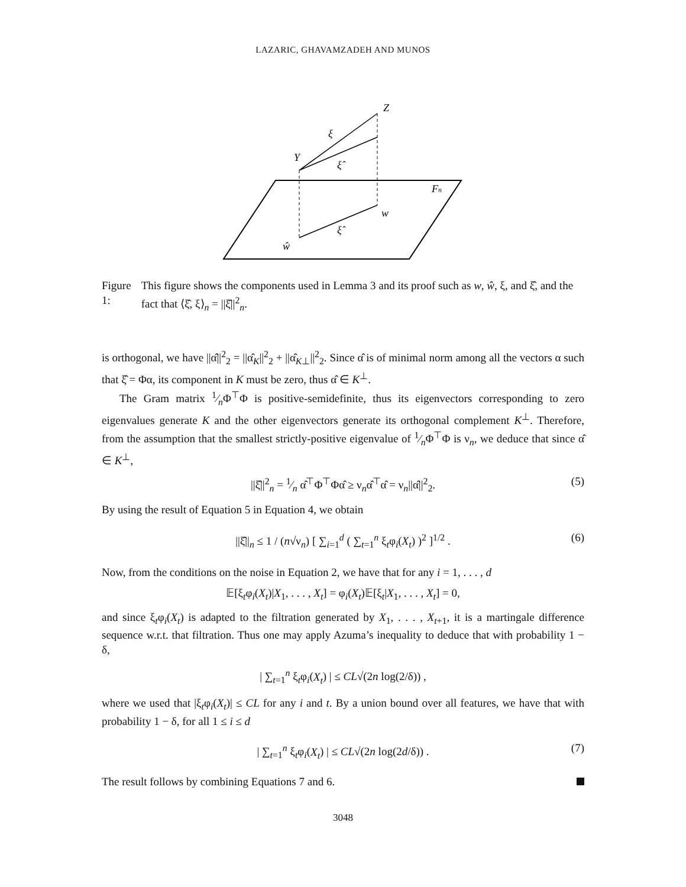LAZARIC, GHAVAMZADEH AND MUNOS
Z
Y
ξ
ξ̂
Fn
w
ξ̂
ŵ
Figure 1: This figure shows the components used in Lemma 3 and its proof such as w, ŵ, ξ, and ξ̂, and the fact that ⟨ξ̂, ξ⟩<sub>n</sub> = ||ξ̂||<sup>2</sup><sub>n</sub>.
is orthogonal, we have ||α̂||<sup>2</sup><sub>2</sub> = ||α̂<sub>K</sub>||<sup>2</sup><sub>2</sub> + ||α̂<sub>K⊥</sub>||<sup>2</sup><sub>2</sub>. Since α̂ is of minimal norm among all the vectors α such that ξ̂ = Φα, its component in K must be zero, thus α̂ ∈ K<sup>⊥</sup>.
The Gram matrix 1⁄nΦ<sup>⊤</sup>Φ is positive-semidefinite, thus its eigenvectors corresponding to zero eigenvalues generate K and the other eigenvectors generate its orthogonal complement K<sup>⊥</sup>. Therefore, from the assumption that the smallest strictly-positive eigenvalue of 1⁄nΦ<sup>⊤</sup>Φ is ν<sub>n</sub>, we deduce that since α̂ ∈ K<sup>⊥</sup>,
||ξ̂||<sup>2</sup><sub>n</sub> = 1⁄n α̂<sup>⊤</sup>Φ<sup>⊤</sup>Φα̂ ≥ ν<sub>n</sub>α̂<sup>⊤</sup>α̂ = ν<sub>n</sub>||α̂||<sup>2</sup><sub>2</sub>. (5)
By using the result of Equation 5 in Equation 4, we obtain
||ξ̂||<sub>n</sub> ≤ 1 / (n√ν<sub>n</sub>) [ ∑<sub>i=1</sub><sup>d</sup> ( ∑<sub>t=1</sub><sup>n</sup> ξ<sub>t</sub>φ<sub>i</sub>(X<sub>t</sub>) )<sup>2</sup> ]<sup>1/2</sup> . (6)
Now, from the conditions on the noise in Equation 2, we have that for any i = 1, . . . , d
𝔼[ξ<sub>t</sub>φ<sub>i</sub>(X<sub>t</sub>)|X<sub>1</sub>, . . . , X<sub>t</sub>] = φ<sub>i</sub>(X<sub>t</sub>)𝔼[ξ<sub>t</sub>|X<sub>1</sub>, . . . , X<sub>t</sub>] = 0,
and since ξ<sub>t</sub>φ<sub>i</sub>(X<sub>t</sub>) is adapted to the filtration generated by X<sub>1</sub>, . . . , X<sub>t+1</sub>, it is a martingale difference sequence w.r.t. that filtration. Thus one may apply Azuma’s inequality to deduce that with probability 1 − δ,
| ∑<sub>t=1</sub><sup>n</sup> ξ<sub>t</sub>φ<sub>i</sub>(X<sub>t</sub>) | ≤ CL√(2n log(2/δ)) ,
where we used that |ξ<sub>t</sub>φ<sub>i</sub>(X<sub>t</sub>)| ≤ CL for any i and t. By a union bound over all features, we have that with probability 1 − δ, for all 1 ≤ i ≤ d
| ∑<sub>t=1</sub><sup>n</sup> ξ<sub>t</sub>φ<sub>i</sub>(X<sub>t</sub>) | ≤ CL√(2n log(2d/δ)) . (7)
The result follows by combining Equations 7 and 6.
3048